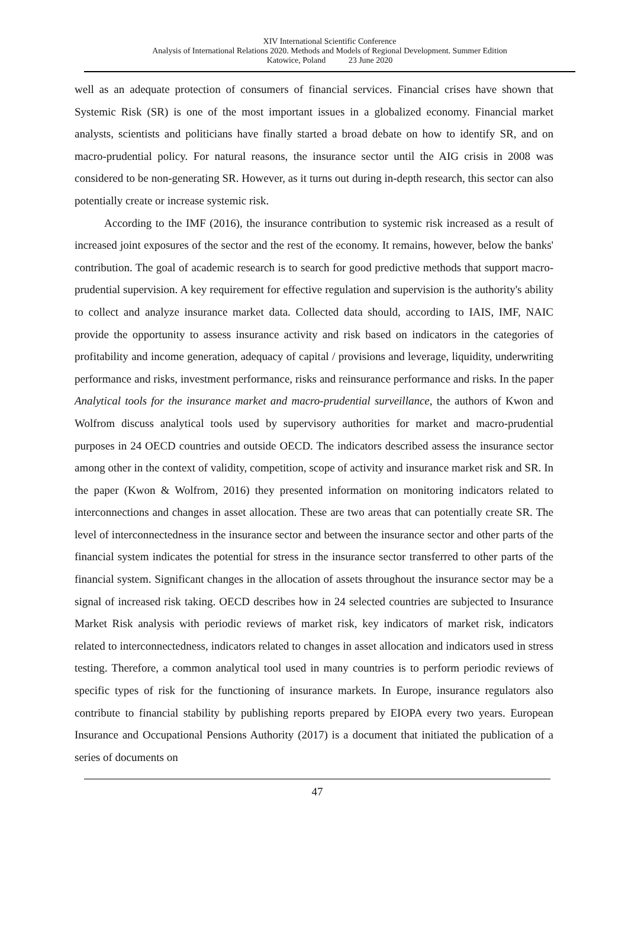XIV International Scientific Conference
Analysis of International Relations 2020. Methods and Models of Regional Development. Summer Edition
Katowice, Poland 23 June 2020
well as an adequate protection of consumers of financial services. Financial crises have shown that Systemic Risk (SR) is one of the most important issues in a globalized economy. Financial market analysts, scientists and politicians have finally started a broad debate on how to identify SR, and on macro-prudential policy. For natural reasons, the insurance sector until the AIG crisis in 2008 was considered to be non-generating SR. However, as it turns out during in-depth research, this sector can also potentially create or increase systemic risk.
According to the IMF (2016), the insurance contribution to systemic risk increased as a result of increased joint exposures of the sector and the rest of the economy. It remains, however, below the banks' contribution. The goal of academic research is to search for good predictive methods that support macro-prudential supervision. A key requirement for effective regulation and supervision is the authority's ability to collect and analyze insurance market data. Collected data should, according to IAIS, IMF, NAIC provide the opportunity to assess insurance activity and risk based on indicators in the categories of profitability and income generation, adequacy of capital / provisions and leverage, liquidity, underwriting performance and risks, investment performance, risks and reinsurance performance and risks. In the paper Analytical tools for the insurance market and macro-prudential surveillance, the authors of Kwon and Wolfrom discuss analytical tools used by supervisory authorities for market and macro-prudential purposes in 24 OECD countries and outside OECD. The indicators described assess the insurance sector among other in the context of validity, competition, scope of activity and insurance market risk and SR. In the paper (Kwon & Wolfrom, 2016) they presented information on monitoring indicators related to interconnections and changes in asset allocation. These are two areas that can potentially create SR. The level of interconnectedness in the insurance sector and between the insurance sector and other parts of the financial system indicates the potential for stress in the insurance sector transferred to other parts of the financial system. Significant changes in the allocation of assets throughout the insurance sector may be a signal of increased risk taking. OECD describes how in 24 selected countries are subjected to Insurance Market Risk analysis with periodic reviews of market risk, key indicators of market risk, indicators related to interconnectedness, indicators related to changes in asset allocation and indicators used in stress testing. Therefore, a common analytical tool used in many countries is to perform periodic reviews of specific types of risk for the functioning of insurance markets. In Europe, insurance regulators also contribute to financial stability by publishing reports prepared by EIOPA every two years. European Insurance and Occupational Pensions Authority (2017) is a document that initiated the publication of a series of documents on
47